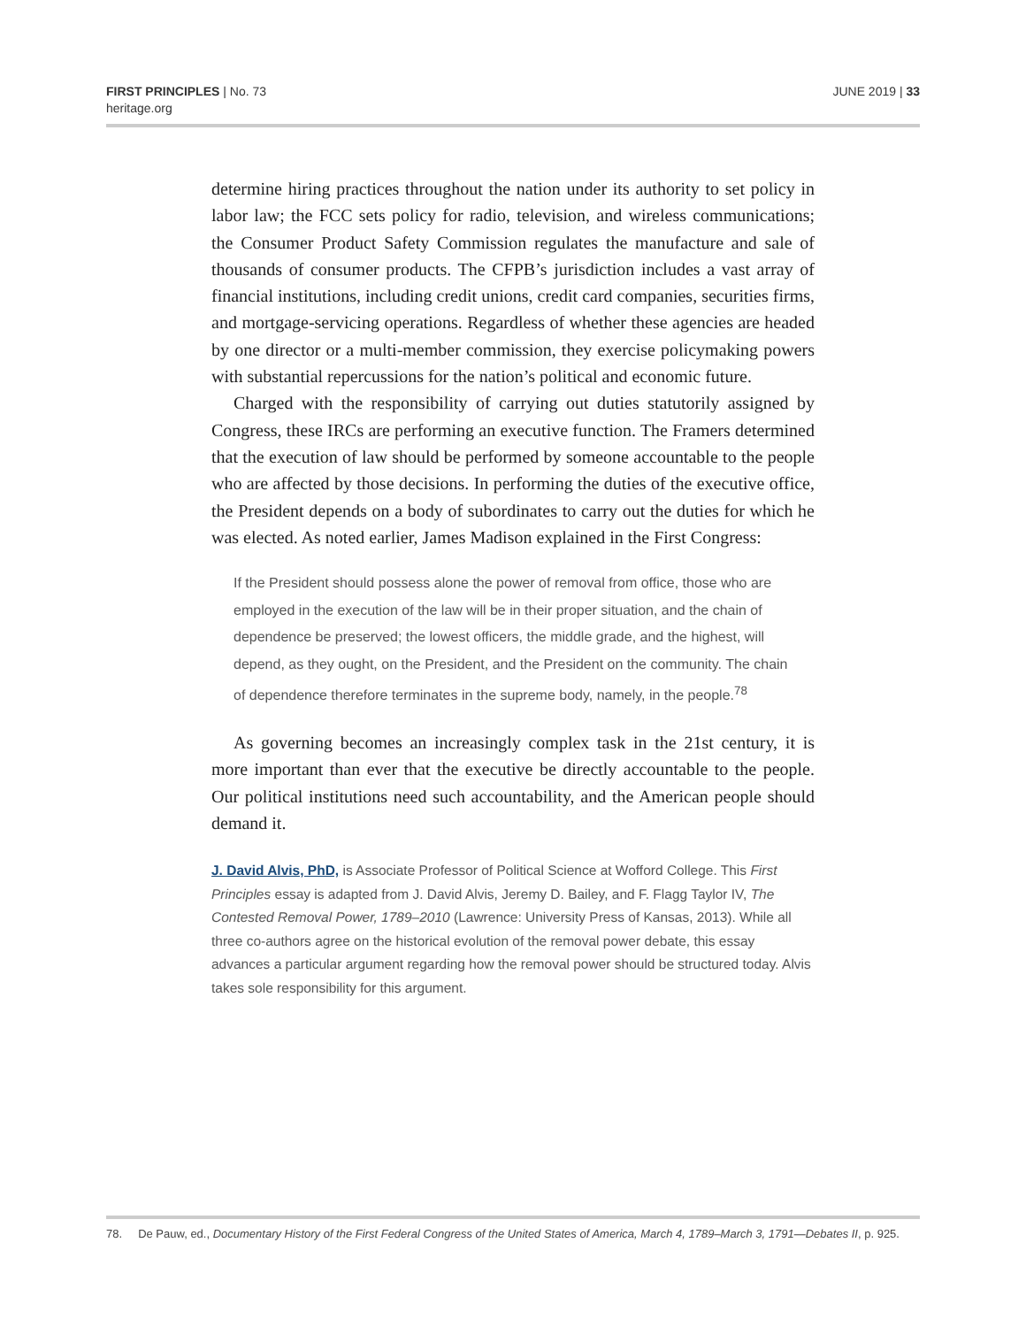FIRST PRINCIPLES | No. 73
heritage.org
JUNE 2019 | 33
determine hiring practices throughout the nation under its authority to set policy in labor law; the FCC sets policy for radio, television, and wireless communications; the Consumer Product Safety Commission regulates the manufacture and sale of thousands of consumer products. The CFPB’s jurisdiction includes a vast array of financial institutions, including credit unions, credit card companies, securities firms, and mortgage-servicing operations. Regardless of whether these agencies are headed by one director or a multi-member commission, they exercise policymaking powers with substantial repercussions for the nation’s political and economic future.
Charged with the responsibility of carrying out duties statutorily assigned by Congress, these IRCs are performing an executive function. The Framers determined that the execution of law should be performed by someone accountable to the people who are affected by those decisions. In performing the duties of the executive office, the President depends on a body of subordinates to carry out the duties for which he was elected. As noted earlier, James Madison explained in the First Congress:
If the President should possess alone the power of removal from office, those who are employed in the execution of the law will be in their proper situation, and the chain of dependence be preserved; the lowest officers, the middle grade, and the highest, will depend, as they ought, on the President, and the President on the community. The chain of dependence therefore terminates in the supreme body, namely, in the people.<sup>78</sup>
As governing becomes an increasingly complex task in the 21st century, it is more important than ever that the executive be directly accountable to the people. Our political institutions need such accountability, and the American people should demand it.
J. David Alvis, PhD, is Associate Professor of Political Science at Wofford College. This First Principles essay is adapted from J. David Alvis, Jeremy D. Bailey, and F. Flagg Taylor IV, The Contested Removal Power, 1789–2010 (Lawrence: University Press of Kansas, 2013). While all three co-authors agree on the historical evolution of the removal power debate, this essay advances a particular argument regarding how the removal power should be structured today. Alvis takes sole responsibility for this argument.
78. De Pauw, ed., Documentary History of the First Federal Congress of the United States of America, March 4, 1789–March 3, 1791—Debates II, p. 925.